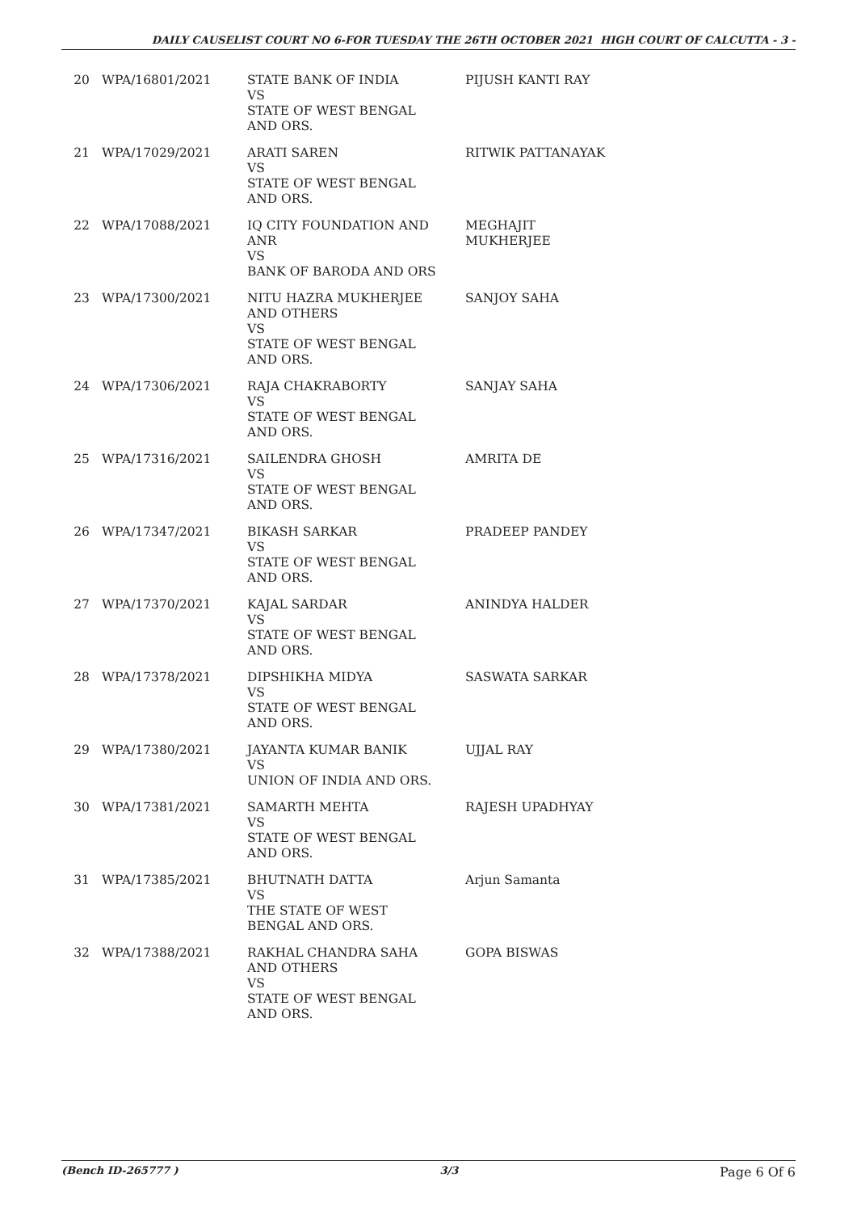DAILY CAUSELIST COURT NO 6-FOR TUESDAY THE 26TH OCTOBER 2021 HIGH COURT OF CALCUTTA - 3 -
| 20 | WPA/16801/2021 | STATE BANK OF INDIA VS STATE OF WEST BENGAL AND ORS. | PIJUSH KANTI RAY |
| 21 | WPA/17029/2021 | ARATI SAREN VS STATE OF WEST BENGAL AND ORS. | RITWIK PATTANAYAK |
| 22 | WPA/17088/2021 | IQ CITY FOUNDATION AND ANR VS BANK OF BARODA AND ORS | MEGHAJIT MUKHERJEE |
| 23 | WPA/17300/2021 | NITU HAZRA MUKHERJEE AND OTHERS VS STATE OF WEST BENGAL AND ORS. | SANJOY SAHA |
| 24 | WPA/17306/2021 | RAJA CHAKRABORTY VS STATE OF WEST BENGAL AND ORS. | SANJAY SAHA |
| 25 | WPA/17316/2021 | SAILENDRA GHOSH VS STATE OF WEST BENGAL AND ORS. | AMRITA DE |
| 26 | WPA/17347/2021 | BIKASH SARKAR VS STATE OF WEST BENGAL AND ORS. | PRADEEP PANDEY |
| 27 | WPA/17370/2021 | KAJAL SARDAR VS STATE OF WEST BENGAL AND ORS. | ANINDYA HALDER |
| 28 | WPA/17378/2021 | DIPSHIKHA MIDYA VS STATE OF WEST BENGAL AND ORS. | SASWATA SARKAR |
| 29 | WPA/17380/2021 | JAYANTA KUMAR BANIK VS UNION OF INDIA AND ORS. | UJJAL RAY |
| 30 | WPA/17381/2021 | SAMARTH MEHTA VS STATE OF WEST BENGAL AND ORS. | RAJESH UPADHYAY |
| 31 | WPA/17385/2021 | BHUTNATH DATTA VS THE STATE OF WEST BENGAL AND ORS. | Arjun Samanta |
| 32 | WPA/17388/2021 | RAKHAL CHANDRA SAHA AND OTHERS VS STATE OF WEST BENGAL AND ORS. | GOPA BISWAS |
(Bench ID-265777 ) 3/3 Page 6 Of 6